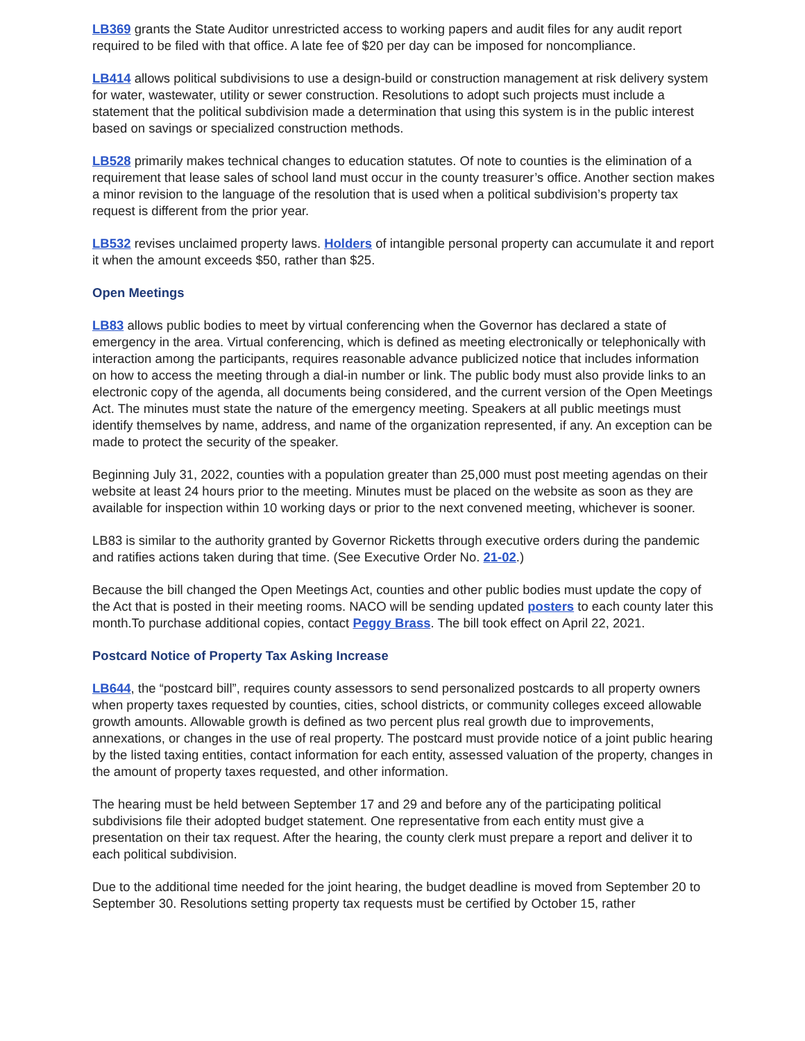LB369 grants the State Auditor unrestricted access to working papers and audit files for any audit report required to be filed with that office. A late fee of $20 per day can be imposed for noncompliance.
LB414 allows political subdivisions to use a design-build or construction management at risk delivery system for water, wastewater, utility or sewer construction. Resolutions to adopt such projects must include a statement that the political subdivision made a determination that using this system is in the public interest based on savings or specialized construction methods.
LB528 primarily makes technical changes to education statutes. Of note to counties is the elimination of a requirement that lease sales of school land must occur in the county treasurer’s office. Another section makes a minor revision to the language of the resolution that is used when a political subdivision’s property tax request is different from the prior year.
LB532 revises unclaimed property laws. Holders of intangible personal property can accumulate it and report it when the amount exceeds $50, rather than $25.
Open Meetings
LB83 allows public bodies to meet by virtual conferencing when the Governor has declared a state of emergency in the area. Virtual conferencing, which is defined as meeting electronically or telephonically with interaction among the participants, requires reasonable advance publicized notice that includes information on how to access the meeting through a dial-in number or link. The public body must also provide links to an electronic copy of the agenda, all documents being considered, and the current version of the Open Meetings Act. The minutes must state the nature of the emergency meeting. Speakers at all public meetings must identify themselves by name, address, and name of the organization represented, if any. An exception can be made to protect the security of the speaker.
Beginning July 31, 2022, counties with a population greater than 25,000 must post meeting agendas on their website at least 24 hours prior to the meeting. Minutes must be placed on the website as soon as they are available for inspection within 10 working days or prior to the next convened meeting, whichever is sooner.
LB83 is similar to the authority granted by Governor Ricketts through executive orders during the pandemic and ratifies actions taken during that time. (See Executive Order No. 21-02.)
Because the bill changed the Open Meetings Act, counties and other public bodies must update the copy of the Act that is posted in their meeting rooms. NACO will be sending updated posters to each county later this month.To purchase additional copies, contact Peggy Brass. The bill took effect on April 22, 2021.
Postcard Notice of Property Tax Asking Increase
LB644, the “postcard bill”, requires county assessors to send personalized postcards to all property owners when property taxes requested by counties, cities, school districts, or community colleges exceed allowable growth amounts. Allowable growth is defined as two percent plus real growth due to improvements, annexations, or changes in the use of real property. The postcard must provide notice of a joint public hearing by the listed taxing entities, contact information for each entity, assessed valuation of the property, changes in the amount of property taxes requested, and other information.
The hearing must be held between September 17 and 29 and before any of the participating political subdivisions file their adopted budget statement. One representative from each entity must give a presentation on their tax request. After the hearing, the county clerk must prepare a report and deliver it to each political subdivision.
Due to the additional time needed for the joint hearing, the budget deadline is moved from September 20 to September 30. Resolutions setting property tax requests must be certified by October 15, rather